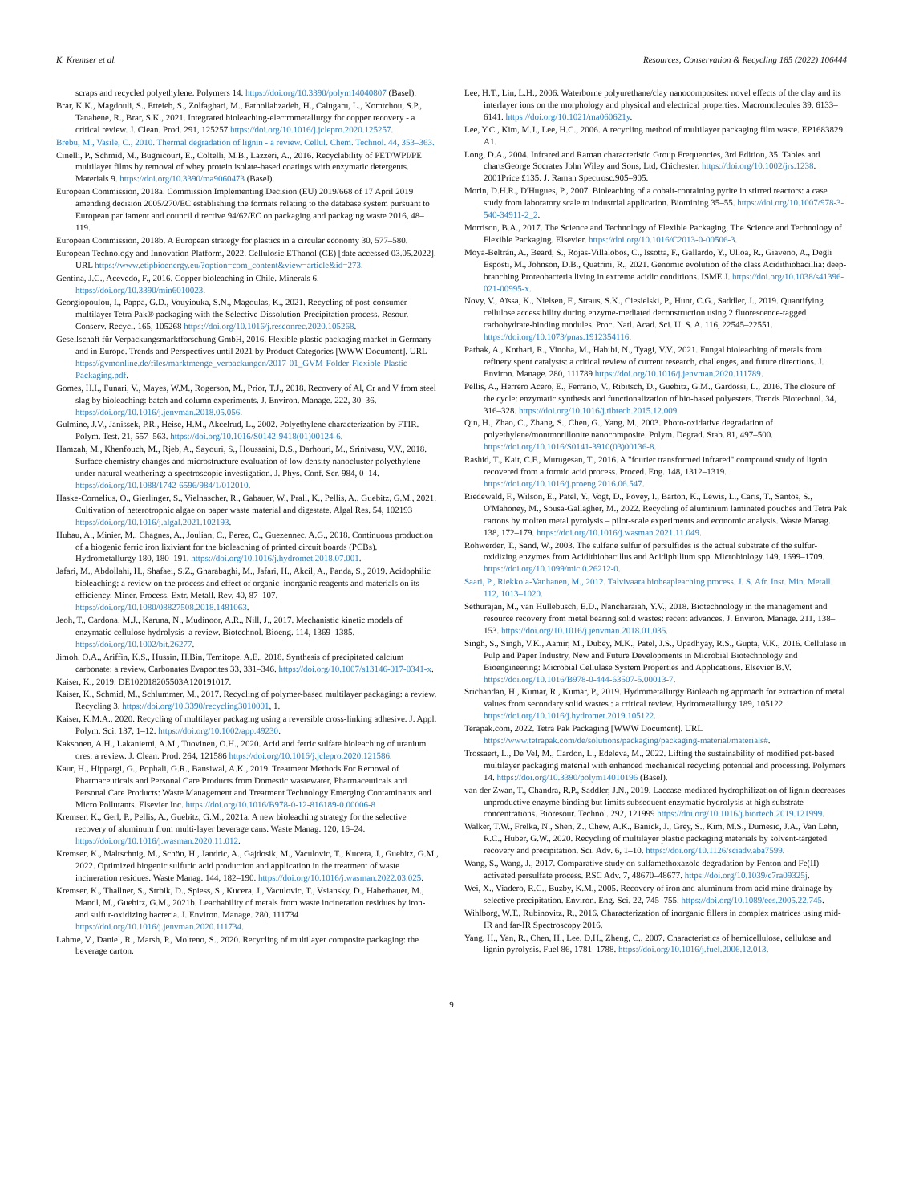K. Kremser et al. Resources, Conservation & Recycling 185 (2022) 106444
scraps and recycled polyethylene. Polymers 14. https://doi.org/10.3390/polym14040807 (Basel).
Brar, K.K., Magdouli, S., Etteieb, S., Zolfaghari, M., Fathollahzadeh, H., Calugaru, L., Komtchou, S.P., Tanabene, R., Brar, S.K., 2021. Integrated bioleaching-electrometallurgy for copper recovery - a critical review. J. Clean. Prod. 291, 125257 https://doi.org/10.1016/j.jclepro.2020.125257.
Brebu, M., Vasile, C., 2010. Thermal degradation of lignin - a review. Cellul. Chem. Technol. 44, 353–363.
Cinelli, P., Schmid, M., Bugnicourt, E., Coltelli, M.B., Lazzeri, A., 2016. Recyclability of PET/WPI/PE multilayer films by removal of whey protein isolate-based coatings with enzymatic detergents. Materials 9. https://doi.org/10.3390/ma9060473 (Basel).
European Commission, 2018a. Commission Implementing Decision (EU) 2019/668 of 17 April 2019 amending decision 2005/270/EC establishing the formats relating to the database system pursuant to European parliament and council directive 94/62/EC on packaging and packaging waste 2016, 48–119.
European Commission, 2018b. A European strategy for plastics in a circular economy 30, 577–580.
European Technology and Innovation Platform, 2022. Cellulosic EThanol (CE) [date accessed 03.05.2022]. URL https://www.etipbioenergy.eu/?option=com_content&view=article&id=273.
Gentina, J.C., Acevedo, F., 2016. Copper bioleaching in Chile. Minerals 6. https://doi.org/10.3390/min6010023.
Georgiopoulou, I., Pappa, G.D., Vouyiouka, S.N., Magoulas, K., 2021. Recycling of post-consumer multilayer Tetra Pak® packaging with the Selective Dissolution-Precipitation process. Resour. Conserv. Recycl. 165, 105268 https://doi.org/10.1016/j.resconrec.2020.105268.
Gesellschaft für Verpackungsmarktforschung GmbH, 2016. Flexible plastic packaging market in Germany and in Europe. Trends and Perspectives until 2021 by Product Categories [WWW Document]. URL https://gvmonline.de/files/marktmenge_verpackungen/2017-01_GVM-Folder-Flexible-Plastic-Packaging.pdf.
Gomes, H.I., Funari, V., Mayes, W.M., Rogerson, M., Prior, T.J., 2018. Recovery of Al, Cr and V from steel slag by bioleaching: batch and column experiments. J. Environ. Manage. 222, 30–36. https://doi.org/10.1016/j.jenvman.2018.05.056.
Gulmine, J.V., Janissek, P.R., Heise, H.M., Akcelrud, L., 2002. Polyethylene characterization by FTIR. Polym. Test. 21, 557–563. https://doi.org/10.1016/S0142-9418(01)00124-6.
Hamzah, M., Khenfouch, M., Rjeb, A., Sayouri, S., Houssaini, D.S., Darhouri, M., Srinivasu, V.V., 2018. Surface chemistry changes and microstructure evaluation of low density nanocluster polyethylene under natural weathering: a spectroscopic investigation. J. Phys. Conf. Ser. 984, 0–14. https://doi.org/10.1088/1742-6596/984/1/012010.
Haske-Cornelius, O., Gierlinger, S., Vielnascher, R., Gabauer, W., Prall, K., Pellis, A., Guebitz, G.M., 2021. Cultivation of heterotrophic algae on paper waste material and digestate. Algal Res. 54, 102193 https://doi.org/10.1016/j.algal.2021.102193.
Hubau, A., Minier, M., Chagnes, A., Joulian, C., Perez, C., Guezennec, A.G., 2018. Continuous production of a biogenic ferric iron lixiviant for the bioleaching of printed circuit boards (PCBs). Hydrometallurgy 180, 180–191. https://doi.org/10.1016/j.hydromet.2018.07.001.
Jafari, M., Abdollahi, H., Shafaei, S.Z., Gharabaghi, M., Jafari, H., Akcil, A., Panda, S., 2019. Acidophilic bioleaching: a review on the process and effect of organic–inorganic reagents and materials on its efficiency. Miner. Process. Extr. Metall. Rev. 40, 87–107. https://doi.org/10.1080/08827508.2018.1481063.
Jeoh, T., Cardona, M.J., Karuna, N., Mudinoor, A.R., Nill, J., 2017. Mechanistic kinetic models of enzymatic cellulose hydrolysis–a review. Biotechnol. Bioeng. 114, 1369–1385. https://doi.org/10.1002/bit.26277.
Jimoh, O.A., Ariffin, K.S., Hussin, H.Bin, Temitope, A.E., 2018. Synthesis of precipitated calcium carbonate: a review. Carbonates Evaporites 33, 331–346. https://doi.org/10.1007/s13146-017-0341-x.
Kaiser, K., 2019. DE102018205503A120191017.
Kaiser, K., Schmid, M., Schlummer, M., 2017. Recycling of polymer-based multilayer packaging: a review. Recycling 3. https://doi.org/10.3390/recycling3010001, 1.
Kaiser, K.M.A., 2020. Recycling of multilayer packaging using a reversible cross-linking adhesive. J. Appl. Polym. Sci. 137, 1–12. https://doi.org/10.1002/app.49230.
Kaksonen, A.H., Lakaniemi, A.M., Tuovinen, O.H., 2020. Acid and ferric sulfate bioleaching of uranium ores: a review. J. Clean. Prod. 264, 121586 https://doi.org/10.1016/j.jclepro.2020.121586.
Kaur, H., Hippargi, G., Pophali, G.R., Bansiwal, A.K., 2019. Treatment Methods For Removal of Pharmaceuticals and Personal Care Products from Domestic wastewater, Pharmaceuticals and Personal Care Products: Waste Management and Treatment Technology Emerging Contaminants and Micro Pollutants. Elsevier Inc. https://doi.org/10.1016/B978-0-12-816189-0.00006-8
Kremser, K., Gerl, P., Pellis, A., Guebitz, G.M., 2021a. A new bioleaching strategy for the selective recovery of aluminum from multi-layer beverage cans. Waste Manag. 120, 16–24. https://doi.org/10.1016/j.wasman.2020.11.012.
Kremser, K., Maltschnig, M., Schön, H., Jandric, A., Gajdosik, M., Vaculovic, T., Kucera, J., Guebitz, G.M., 2022. Optimized biogenic sulfuric acid production and application in the treatment of waste incineration residues. Waste Manag. 144, 182–190. https://doi.org/10.1016/j.wasman.2022.03.025.
Kremser, K., Thallner, S., Strbik, D., Spiess, S., Kucera, J., Vaculovic, T., Vsiansky, D., Haberbauer, M., Mandl, M., Guebitz, G.M., 2021b. Leachability of metals from waste incineration residues by iron- and sulfur-oxidizing bacteria. J. Environ. Manage. 280, 111734 https://doi.org/10.1016/j.jenvman.2020.111734.
Lahme, V., Daniel, R., Marsh, P., Molteno, S., 2020. Recycling of multilayer composite packaging: the beverage carton.
Lee, H.T., Lin, L.H., 2006. Waterborne polyurethane/clay nanocomposites: novel effects of the clay and its interlayer ions on the morphology and physical and electrical properties. Macromolecules 39, 6133–6141. https://doi.org/10.1021/ma060621y.
Lee, Y.C., Kim, M.J., Lee, H.C., 2006. A recycling method of multilayer packaging film waste. EP1683829 A1.
Long, D.A., 2004. Infrared and Raman characteristic Group Frequencies, 3rd Edition, 35. Tables and chartsGeorge Socrates John Wiley and Sons, Ltd, Chichester. https://doi.org/10.1002/jrs.1238. 2001Price £135. J. Raman Spectrosc.905–905.
Morin, D.H.R., D'Hugues, P., 2007. Bioleaching of a cobalt-containing pyrite in stirred reactors: a case study from laboratory scale to industrial application. Biomining 35–55. https://doi.org/10.1007/978-3-540-34911-2_2.
Morrison, B.A., 2017. The Science and Technology of Flexible Packaging, The Science and Technology of Flexible Packaging. Elsevier. https://doi.org/10.1016/C2013-0-00506-3.
Moya-Beltrán, A., Beard, S., Rojas-Villalobos, C., Issotta, F., Gallardo, Y., Ulloa, R., Giaveno, A., Degli Esposti, M., Johnson, D.B., Quatrini, R., 2021. Genomic evolution of the class Acidithiobacillia: deep-branching Proteobacteria living in extreme acidic conditions. ISME J. https://doi.org/10.1038/s41396-021-00995-x.
Novy, V., Aïssa, K., Nielsen, F., Straus, S.K., Ciesielski, P., Hunt, C.G., Saddler, J., 2019. Quantifying cellulose accessibility during enzyme-mediated deconstruction using 2 fluorescence-tagged carbohydrate-binding modules. Proc. Natl. Acad. Sci. U. S. A. 116, 22545–22551. https://doi.org/10.1073/pnas.1912354116.
Pathak, A., Kothari, R., Vinoba, M., Habibi, N., Tyagi, V.V., 2021. Fungal bioleaching of metals from refinery spent catalysts: a critical review of current research, challenges, and future directions. J. Environ. Manage. 280, 111789 https://doi.org/10.1016/j.jenvman.2020.111789.
Pellis, A., Herrero Acero, E., Ferrario, V., Ribitsch, D., Guebitz, G.M., Gardossi, L., 2016. The closure of the cycle: enzymatic synthesis and functionalization of bio-based polyesters. Trends Biotechnol. 34, 316–328. https://doi.org/10.1016/j.tibtech.2015.12.009.
Qin, H., Zhao, C., Zhang, S., Chen, G., Yang, M., 2003. Photo-oxidative degradation of polyethylene/montmorillonite nanocomposite. Polym. Degrad. Stab. 81, 497–500. https://doi.org/10.1016/S0141-3910(03)00136-8.
Rashid, T., Kait, C.F., Murugesan, T., 2016. A "fourier transformed infrared" compound study of lignin recovered from a formic acid process. Proced. Eng. 148, 1312–1319. https://doi.org/10.1016/j.proeng.2016.06.547.
Riedewald, F., Wilson, E., Patel, Y., Vogt, D., Povey, I., Barton, K., Lewis, L., Caris, T., Santos, S., O'Mahoney, M., Sousa-Gallagher, M., 2022. Recycling of aluminium laminated pouches and Tetra Pak cartons by molten metal pyrolysis – pilot-scale experiments and economic analysis. Waste Manag. 138, 172–179. https://doi.org/10.1016/j.wasman.2021.11.049.
Rohwerder, T., Sand, W., 2003. The sulfane sulfur of persulfides is the actual substrate of the sulfur-oxidizing enzymes from Acidithiobacillus and Acidiphilium spp. Microbiology 149, 1699–1709. https://doi.org/10.1099/mic.0.26212-0.
Saari, P., Riekkola-Vanhanen, M., 2012. Talvivaara bioheapleaching process. J. S. Afr. Inst. Min. Metall. 112, 1013–1020.
Sethurajan, M., van Hullebusch, E.D., Nancharaiah, Y.V., 2018. Biotechnology in the management and resource recovery from metal bearing solid wastes: recent advances. J. Environ. Manage. 211, 138–153. https://doi.org/10.1016/j.jenvman.2018.01.035.
Singh, S., Singh, V.K., Aamir, M., Dubey, M.K., Patel, J.S., Upadhyay, R.S., Gupta, V.K., 2016. Cellulase in Pulp and Paper Industry, New and Future Developments in Microbial Biotechnology and Bioengineering: Microbial Cellulase System Properties and Applications. Elsevier B.V. https://doi.org/10.1016/B978-0-444-63507-5.00013-7.
Srichandan, H., Kumar, R., Kumar, P., 2019. Hydrometallurgy Bioleaching approach for extraction of metal values from secondary solid wastes : a critical review. Hydrometallurgy 189, 105122. https://doi.org/10.1016/j.hydromet.2019.105122.
Terapak.com, 2022. Tetra Pak Packaging [WWW Document]. URL https://www.tetrapak.com/de/solutions/packaging/packaging-material/materials#.
Trossaert, L., De Vel, M., Cardon, L., Edeleva, M., 2022. Lifting the sustainability of modified pet-based multilayer packaging material with enhanced mechanical recycling potential and processing. Polymers 14. https://doi.org/10.3390/polym14010196 (Basel).
van der Zwan, T., Chandra, R.P., Saddler, J.N., 2019. Laccase-mediated hydrophilization of lignin decreases unproductive enzyme binding but limits subsequent enzymatic hydrolysis at high substrate concentrations. Bioresour. Technol. 292, 121999 https://doi.org/10.1016/j.biortech.2019.121999.
Walker, T.W., Frelka, N., Shen, Z., Chew, A.K., Banick, J., Grey, S., Kim, M.S., Dumesic, J.A., Van Lehn, R.C., Huber, G.W., 2020. Recycling of multilayer plastic packaging materials by solvent-targeted recovery and precipitation. Sci. Adv. 6, 1–10. https://doi.org/10.1126/sciadv.aba7599.
Wang, S., Wang, J., 2017. Comparative study on sulfamethoxazole degradation by Fenton and Fe(II)-activated persulfate process. RSC Adv. 7, 48670–48677. https://doi.org/10.1039/c7ra09325j.
Wei, X., Viadero, R.C., Buzby, K.M., 2005. Recovery of iron and aluminum from acid mine drainage by selective precipitation. Environ. Eng. Sci. 22, 745–755. https://doi.org/10.1089/ees.2005.22.745.
Wihlborg, W.T., Rubinovitz, R., 2016. Characterization of inorganic fillers in complex matrices using mid-IR and far-IR Spectroscopy 2016.
Yang, H., Yan, R., Chen, H., Lee, D.H., Zheng, C., 2007. Characteristics of hemicellulose, cellulose and lignin pyrolysis. Fuel 86, 1781–1788. https://doi.org/10.1016/j.fuel.2006.12.013.
9